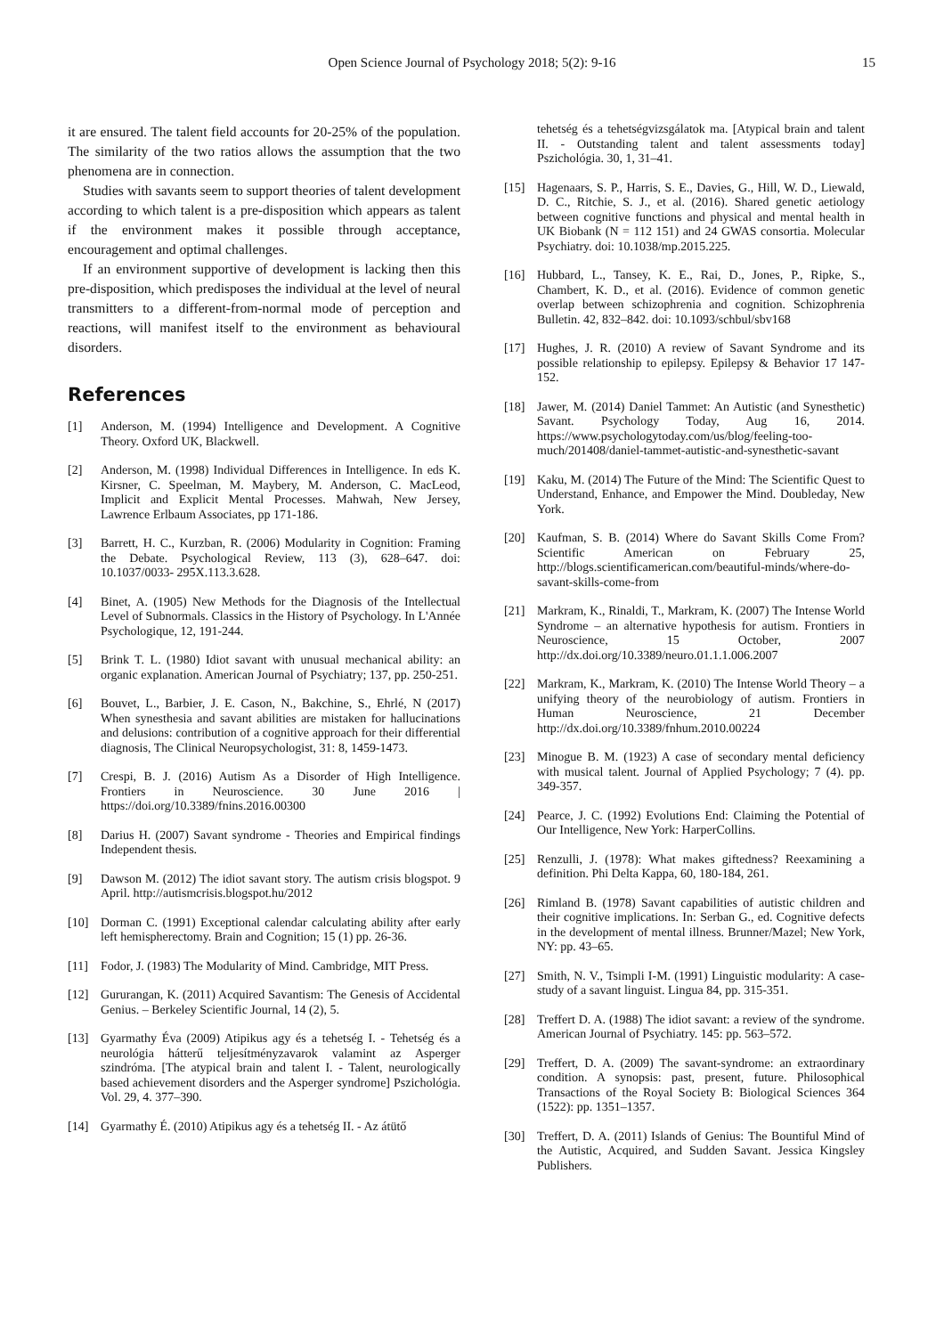Open Science Journal of Psychology 2018; 5(2): 9-16 15
it are ensured. The talent field accounts for 20-25% of the population. The similarity of the two ratios allows the assumption that the two phenomena are in connection.
Studies with savants seem to support theories of talent development according to which talent is a pre-disposition which appears as talent if the environment makes it possible through acceptance, encouragement and optimal challenges.
If an environment supportive of development is lacking then this pre-disposition, which predisposes the individual at the level of neural transmitters to a different-from-normal mode of perception and reactions, will manifest itself to the environment as behavioural disorders.
References
[1] Anderson, M. (1994) Intelligence and Development. A Cognitive Theory. Oxford UK, Blackwell.
[2] Anderson, M. (1998) Individual Differences in Intelligence. In eds K. Kirsner, C. Speelman, M. Maybery, M. Anderson, C. MacLeod, Implicit and Explicit Mental Processes. Mahwah, New Jersey, Lawrence Erlbaum Associates, pp 171-186.
[3] Barrett, H. C., Kurzban, R. (2006) Modularity in Cognition: Framing the Debate. Psychological Review, 113 (3), 628–647. doi: 10.1037/0033- 295X.113.3.628.
[4] Binet, A. (1905) New Methods for the Diagnosis of the Intellectual Level of Subnormals. Classics in the History of Psychology. In L'Année Psychologique, 12, 191-244.
[5] Brink T. L. (1980) Idiot savant with unusual mechanical ability: an organic explanation. American Journal of Psychiatry; 137, pp. 250-251.
[6] Bouvet, L., Barbier, J. E. Cason, N., Bakchine, S., Ehrlé, N (2017) When synesthesia and savant abilities are mistaken for hallucinations and delusions: contribution of a cognitive approach for their differential diagnosis, The Clinical Neuropsychologist, 31: 8, 1459-1473.
[7] Crespi, B. J. (2016) Autism As a Disorder of High Intelligence. Frontiers in Neuroscience. 30 June 2016 | https://doi.org/10.3389/fnins.2016.00300
[8] Darius H. (2007) Savant syndrome - Theories and Empirical findings Independent thesis.
[9] Dawson M. (2012) The idiot savant story. The autism crisis blogspot. 9 April. http://autismcrisis.blogspot.hu/2012
[10] Dorman C. (1991) Exceptional calendar calculating ability after early left hemispherectomy. Brain and Cognition; 15 (1) pp. 26-36.
[11] Fodor, J. (1983) The Modularity of Mind. Cambridge, MIT Press.
[12] Gururangan, K. (2011) Acquired Savantism: The Genesis of Accidental Genius. – Berkeley Scientific Journal, 14 (2), 5.
[13] Gyarmathy Éva (2009) Atipikus agy és a tehetség I. - Tehetség és a neurológia hátterű teljesítményzavarok valamint az Asperger szindróma. [The atypical brain and talent I. - Talent, neurologically based achievement disorders and the Asperger syndrome] Pszichológia. Vol. 29, 4. 377–390.
[14] Gyarmathy É. (2010) Atipikus agy és a tehetség II. - Az átütő
tehetség és a tehetségvizsgálatok ma. [Atypical brain and talent II. - Outstanding talent and talent assessments today] Pszichológia. 30, 1, 31–41.
[15] Hagenaars, S. P., Harris, S. E., Davies, G., Hill, W. D., Liewald, D. C., Ritchie, S. J., et al. (2016). Shared genetic aetiology between cognitive functions and physical and mental health in UK Biobank (N = 112 151) and 24 GWAS consortia. Molecular Psychiatry. doi: 10.1038/mp.2015.225.
[16] Hubbard, L., Tansey, K. E., Rai, D., Jones, P., Ripke, S., Chambert, K. D., et al. (2016). Evidence of common genetic overlap between schizophrenia and cognition. Schizophrenia Bulletin. 42, 832–842. doi: 10.1093/schbul/sbv168
[17] Hughes, J. R. (2010) A review of Savant Syndrome and its possible relationship to epilepsy. Epilepsy & Behavior 17 147-152.
[18] Jawer, M. (2014) Daniel Tammet: An Autistic (and Synesthetic) Savant. Psychology Today, Aug 16, 2014. https://www.psychologytoday.com/us/blog/feeling-too-much/201408/daniel-tammet-autistic-and-synesthetic-savant
[19] Kaku, M. (2014) The Future of the Mind: The Scientific Quest to Understand, Enhance, and Empower the Mind. Doubleday, New York.
[20] Kaufman, S. B. (2014) Where do Savant Skills Come From? Scientific American on February 25, http://blogs.scientificamerican.com/beautiful-minds/where-do-savant-skills-come-from
[21] Markram, K., Rinaldi, T., Markram, K. (2007) The Intense World Syndrome – an alternative hypothesis for autism. Frontiers in Neuroscience, 15 October, 2007 http://dx.doi.org/10.3389/neuro.01.1.1.006.2007
[22] Markram, K., Markram, K. (2010) The Intense World Theory – a unifying theory of the neurobiology of autism. Frontiers in Human Neuroscience, 21 December http://dx.doi.org/10.3389/fnhum.2010.00224
[23] Minogue B. M. (1923) A case of secondary mental deficiency with musical talent. Journal of Applied Psychology; 7 (4). pp. 349-357.
[24] Pearce, J. C. (1992) Evolutions End: Claiming the Potential of Our Intelligence, New York: HarperCollins.
[25] Renzulli, J. (1978): What makes giftedness? Reexamining a definition. Phi Delta Kappa, 60, 180-184, 261.
[26] Rimland B. (1978) Savant capabilities of autistic children and their cognitive implications. In: Serban G., ed. Cognitive defects in the development of mental illness. Brunner/Mazel; New York, NY: pp. 43–65.
[27] Smith, N. V., Tsimpli I-M. (1991) Linguistic modularity: A case-study of a savant linguist. Lingua 84, pp. 315-351.
[28] Treffert D. A. (1988) The idiot savant: a review of the syndrome. American Journal of Psychiatry. 145: pp. 563–572.
[29] Treffert, D. A. (2009) The savant-syndrome: an extraordinary condition. A synopsis: past, present, future. Philosophical Transactions of the Royal Society B: Biological Sciences 364 (1522): pp. 1351–1357.
[30] Treffert, D. A. (2011) Islands of Genius: The Bountiful Mind of the Autistic, Acquired, and Sudden Savant. Jessica Kingsley Publishers.